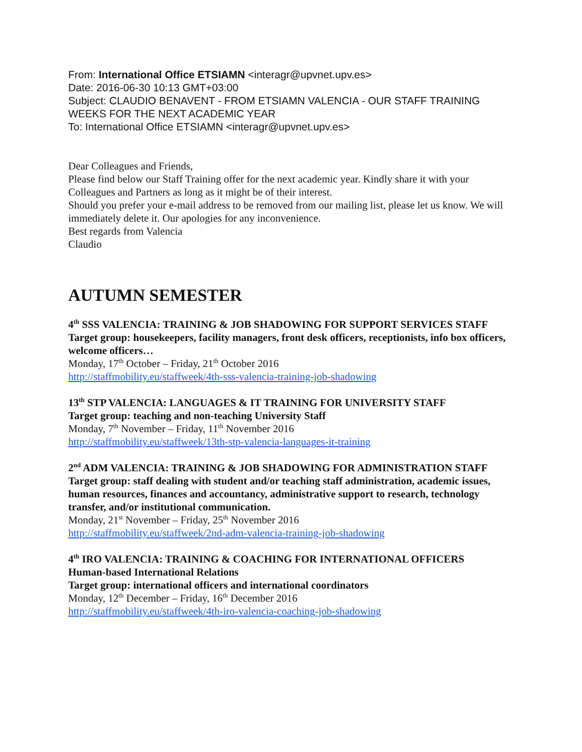From: International Office ETSIAMN <interagr@upvnet.upv.es>
Date: 2016-06-30 10:13 GMT+03:00
Subject: CLAUDIO BENAVENT - FROM ETSIAMN VALENCIA - OUR STAFF TRAINING WEEKS FOR THE NEXT ACADEMIC YEAR
To: International Office ETSIAMN <interagr@upvnet.upv.es>
Dear Colleagues and Friends,
Please find below our Staff Training offer for the next academic year. Kindly share it with your Colleagues and Partners as long as it might be of their interest.
Should you prefer your e-mail address to be removed from our mailing list, please let us know. We will immediately delete it. Our apologies for any inconvenience.
Best regards from Valencia
Claudio
AUTUMN SEMESTER
4<sup>th</sup> SSS VALENCIA: TRAINING & JOB SHADOWING FOR SUPPORT SERVICES STAFF
Target group: housekeepers, facility managers, front desk officers, receptionists, info box officers, welcome officers…
Monday, 17<sup>th</sup> October – Friday, 21<sup>th</sup> October 2016
http://staffmobility.eu/staffweek/4th-sss-valencia-training-job-shadowing
13<sup>th</sup> STP VALENCIA: LANGUAGES & IT TRAINING FOR UNIVERSITY STAFF
Target group: teaching and non-teaching University Staff
Monday, 7<sup>th</sup> November – Friday, 11<sup>th</sup> November 2016
http://staffmobility.eu/staffweek/13th-stp-valencia-languages-it-training
2<sup>nd</sup> ADM VALENCIA: TRAINING & JOB SHADOWING FOR ADMINISTRATION STAFF
Target group: staff dealing with student and/or teaching staff administration, academic issues, human resources, finances and accountancy, administrative support to research, technology transfer, and/or institutional communication.
Monday, 21<sup>st</sup> November – Friday, 25<sup>th</sup> November 2016
http://staffmobility.eu/staffweek/2nd-adm-valencia-training-job-shadowing
4<sup>th</sup> IRO VALENCIA: TRAINING & COACHING FOR INTERNATIONAL OFFICERS
Human-based International Relations
Target group: international officers and international coordinators
Monday, 12<sup>th</sup> December – Friday, 16<sup>th</sup> December 2016
http://staffmobility.eu/staffweek/4th-iro-valencia-coaching-job-shadowing